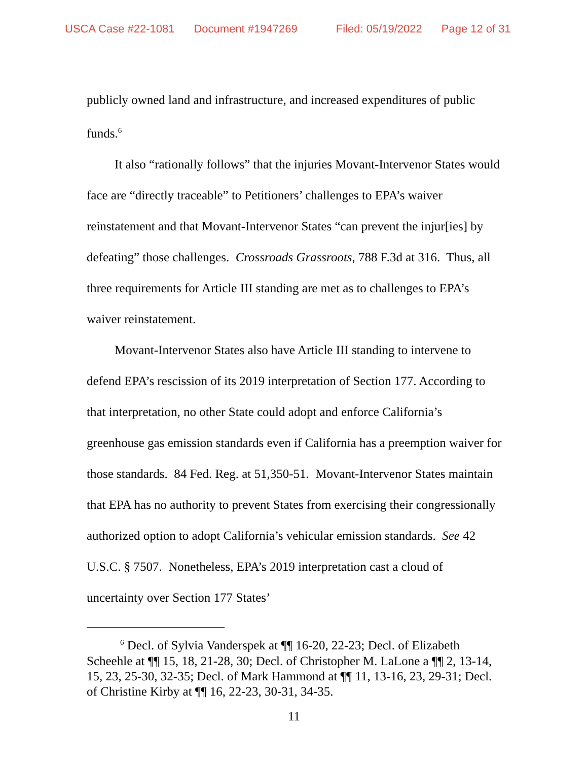USCA Case #22-1081 Document #1947269 Filed: 05/19/2022 Page 12 of 31
publicly owned land and infrastructure, and increased expenditures of public funds.<sup>6</sup>
It also “rationally follows” that the injuries Movant-Intervenor States would face are “directly traceable” to Petitioners’ challenges to EPA’s waiver reinstatement and that Movant-Intervenor States “can prevent the injur[ies] by defeating” those challenges. Crossroads Grassroots, 788 F.3d at 316. Thus, all three requirements for Article III standing are met as to challenges to EPA’s waiver reinstatement.
Movant-Intervenor States also have Article III standing to intervene to defend EPA’s rescission of its 2019 interpretation of Section 177. According to that interpretation, no other State could adopt and enforce California’s greenhouse gas emission standards even if California has a preemption waiver for those standards. 84 Fed. Reg. at 51,350-51. Movant-Intervenor States maintain that EPA has no authority to prevent States from exercising their congressionally authorized option to adopt California’s vehicular emission standards. See 42 U.S.C. § 7507. Nonetheless, EPA’s 2019 interpretation cast a cloud of uncertainty over Section 177 States’
<sup>6</sup> Decl. of Sylvia Vanderspek at ¶¶ 16-20, 22-23; Decl. of Elizabeth Scheehle at ¶¶ 15, 18, 21-28, 30; Decl. of Christopher M. LaLone a ¶¶ 2, 13-14, 15, 23, 25-30, 32-35; Decl. of Mark Hammond at ¶¶ 11, 13-16, 23, 29-31; Decl. of Christine Kirby at ¶¶ 16, 22-23, 30-31, 34-35.
11